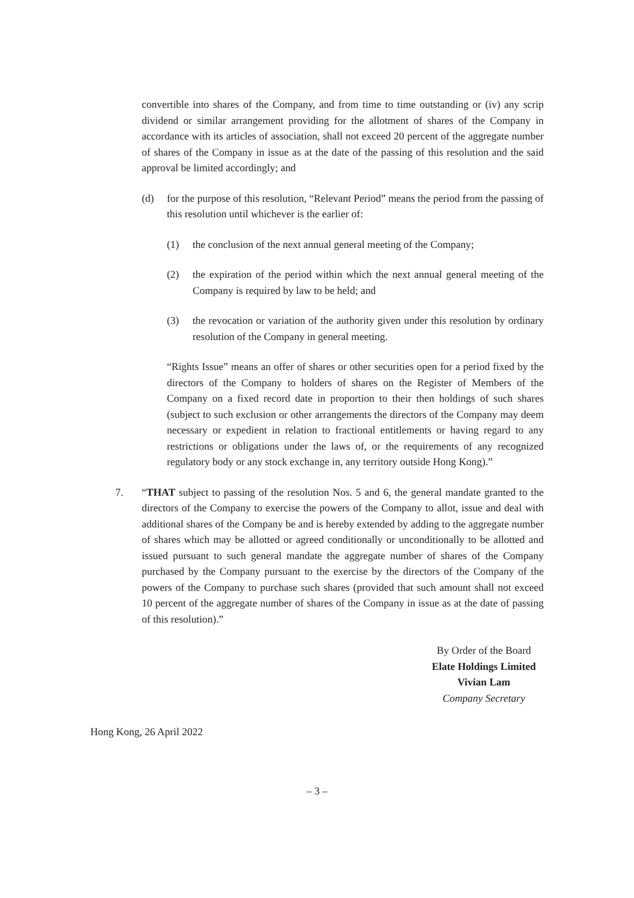convertible into shares of the Company, and from time to time outstanding or (iv) any scrip dividend or similar arrangement providing for the allotment of shares of the Company in accordance with its articles of association, shall not exceed 20 percent of the aggregate number of shares of the Company in issue as at the date of the passing of this resolution and the said approval be limited accordingly; and
(d) for the purpose of this resolution, “Relevant Period” means the period from the passing of this resolution until whichever is the earlier of:
(1) the conclusion of the next annual general meeting of the Company;
(2) the expiration of the period within which the next annual general meeting of the Company is required by law to be held; and
(3) the revocation or variation of the authority given under this resolution by ordinary resolution of the Company in general meeting.
“Rights Issue” means an offer of shares or other securities open for a period fixed by the directors of the Company to holders of shares on the Register of Members of the Company on a fixed record date in proportion to their then holdings of such shares (subject to such exclusion or other arrangements the directors of the Company may deem necessary or expedient in relation to fractional entitlements or having regard to any restrictions or obligations under the laws of, or the requirements of any recognized regulatory body or any stock exchange in, any territory outside Hong Kong).”
7. “THAT subject to passing of the resolution Nos. 5 and 6, the general mandate granted to the directors of the Company to exercise the powers of the Company to allot, issue and deal with additional shares of the Company be and is hereby extended by adding to the aggregate number of shares which may be allotted or agreed conditionally or unconditionally to be allotted and issued pursuant to such general mandate the aggregate number of shares of the Company purchased by the Company pursuant to the exercise by the directors of the Company of the powers of the Company to purchase such shares (provided that such amount shall not exceed 10 percent of the aggregate number of shares of the Company in issue as at the date of passing of this resolution).”
By Order of the Board
Elate Holdings Limited
Vivian Lam
Company Secretary
Hong Kong, 26 April 2022
– 3 –